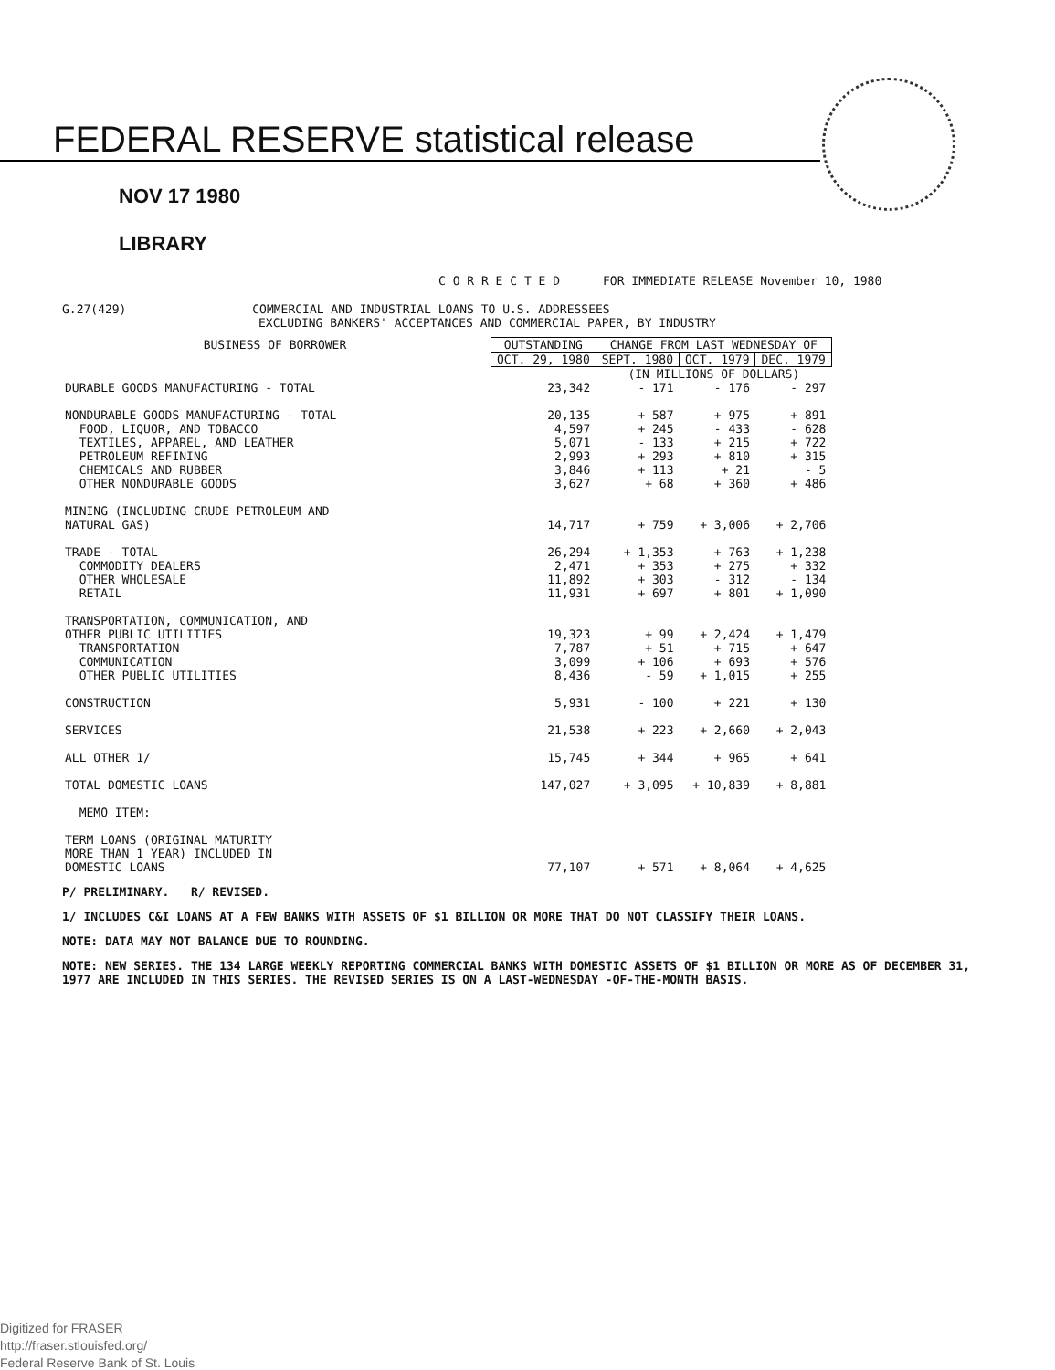FEDERAL RESERVE statistical release
NOV 17 1980
LIBRARY
C O R R E C T E D FOR IMMEDIATE RELEASE November 10, 1980
G.27(429) COMMERCIAL AND INDUSTRIAL LOANS TO U.S. ADDRESSEES
EXCLUDING BANKERS' ACCEPTANCES AND COMMERCIAL PAPER, BY INDUSTRY
| BUSINESS OF BORROWER | OUTSTANDING | CHANGE FROM LAST WEDNESDAY OF | | |
| --- | --- | --- | --- | --- |
| | OCT. 29, 1980 | SEPT. 1980 | OCT. 1979 | DEC. 1979 |
| | | (IN MILLIONS OF DOLLARS) | | |
| DURABLE GOODS MANUFACTURING - TOTAL | 23,342 | - 171 | - 176 | - 297 |
| NONDURABLE GOODS MANUFACTURING - TOTAL | 20,135 | + 587 | + 975 | + 891 |
| FOOD, LIQUOR, AND TOBACCO | 4,597 | + 245 | - 433 | - 628 |
| TEXTILES, APPAREL, AND LEATHER | 5,071 | - 133 | + 215 | + 722 |
| PETROLEUM REFINING | 2,993 | + 293 | + 810 | + 315 |
| CHEMICALS AND RUBBER | 3,846 | + 113 | + 21 | - 5 |
| OTHER NONDURABLE GOODS | 3,627 | + 68 | + 360 | + 486 |
| MINING (INCLUDING CRUDE PETROLEUM AND NATURAL GAS) | 14,717 | + 759 | + 3,006 | + 2,706 |
| TRADE - TOTAL | 26,294 | + 1,353 | + 763 | + 1,238 |
| COMMODITY DEALERS | 2,471 | + 353 | + 275 | + 332 |
| OTHER WHOLESALE | 11,892 | + 303 | - 312 | - 134 |
| RETAIL | 11,931 | + 697 | + 801 | + 1,090 |
| TRANSPORTATION, COMMUNICATION, AND OTHER PUBLIC UTILITIES | 19,323 | + 99 | + 2,424 | + 1,479 |
| TRANSPORTATION | 7,787 | + 51 | + 715 | + 647 |
| COMMUNICATION | 3,099 | + 106 | + 693 | + 576 |
| OTHER PUBLIC UTILITIES | 8,436 | - 59 | + 1,015 | + 255 |
| CONSTRUCTION | 5,931 | - 100 | + 221 | + 130 |
| SERVICES | 21,538 | + 223 | + 2,660 | + 2,043 |
| ALL OTHER 1/ | 15,745 | + 344 | + 965 | + 641 |
| TOTAL DOMESTIC LOANS | 147,027 | + 3,095 | + 10,839 | + 8,881 |
| MEMO ITEM: | | | | |
| TERM LOANS (ORIGINAL MATURITY MORE THAN 1 YEAR) INCLUDED IN DOMESTIC LOANS | 77,107 | + 571 | + 8,064 | + 4,625 |
P/ PRELIMINARY. R/ REVISED.
1/ INCLUDES C&I LOANS AT A FEW BANKS WITH ASSETS OF $1 BILLION OR MORE THAT DO NOT CLASSIFY THEIR LOANS.
NOTE: DATA MAY NOT BALANCE DUE TO ROUNDING.
NOTE: NEW SERIES. THE 134 LARGE WEEKLY REPORTING COMMERCIAL BANKS WITH DOMESTIC ASSETS OF $1 BILLION OR MORE AS OF DECEMBER 31, 1977 ARE INCLUDED IN THIS SERIES. THE REVISED SERIES IS ON A LAST-WEDNESDAY -OF-THE-MONTH BASIS.
Digitized for FRASER
http://fraser.stlouisfed.org/
Federal Reserve Bank of St. Louis